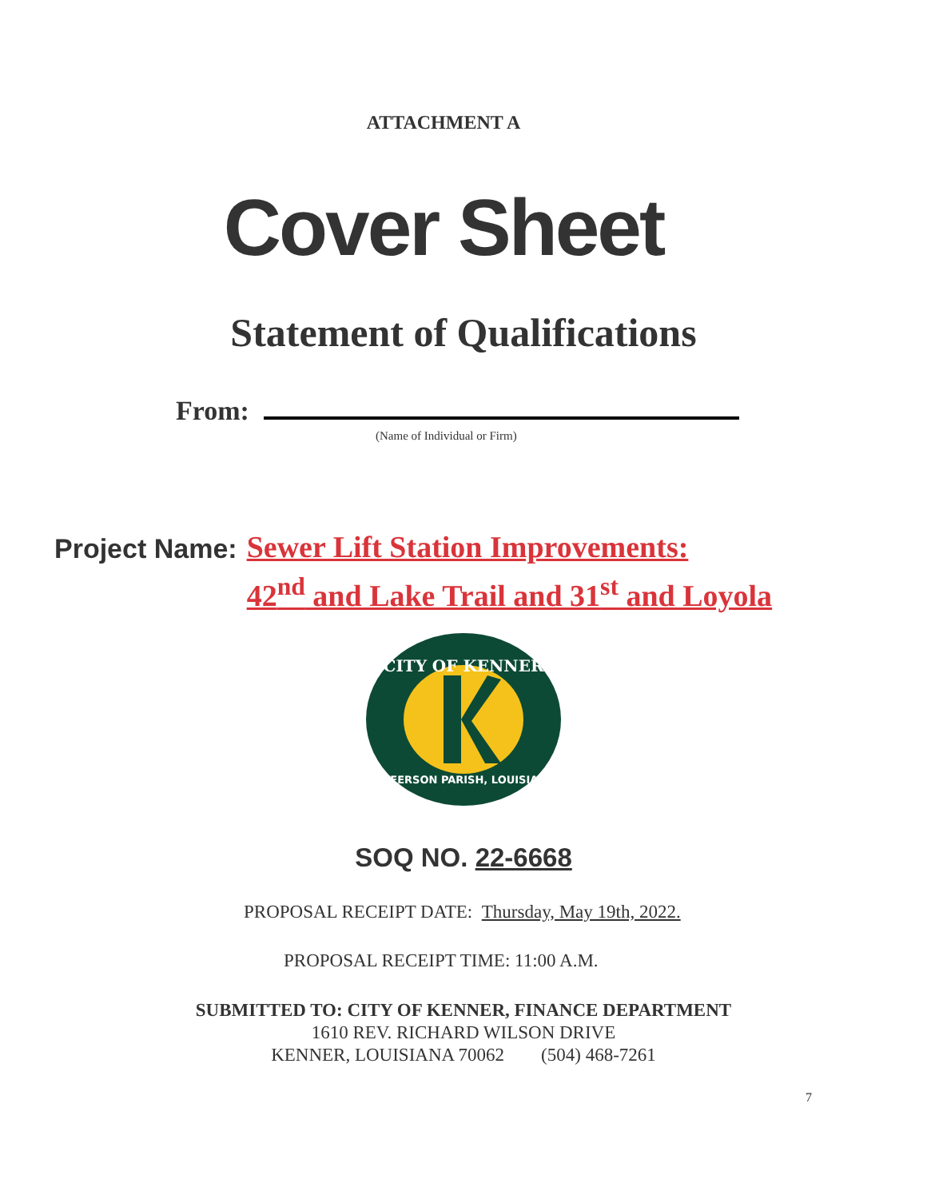ATTACHMENT A
Cover Sheet
Statement of Qualifications
From:
(Name of Individual or Firm)
Project Name:
Sewer Lift Station Improvements:
42<sup>nd</sup> and Lake Trail and 31<sup>st</sup> and Loyola
CITY OF KENNER
JEFFERSON PARISH, LOUISIANA
SOQ NO. 22-6668
PROPOSAL RECEIPT DATE: Thursday, May 19th, 2022.
PROPOSAL RECEIPT TIME: 11:00 A.M.
SUBMITTED TO: CITY OF KENNER, FINANCE DEPARTMENT
1610 REV. RICHARD WILSON DRIVE
KENNER, LOUISIANA 70062 (504) 468-7261
7